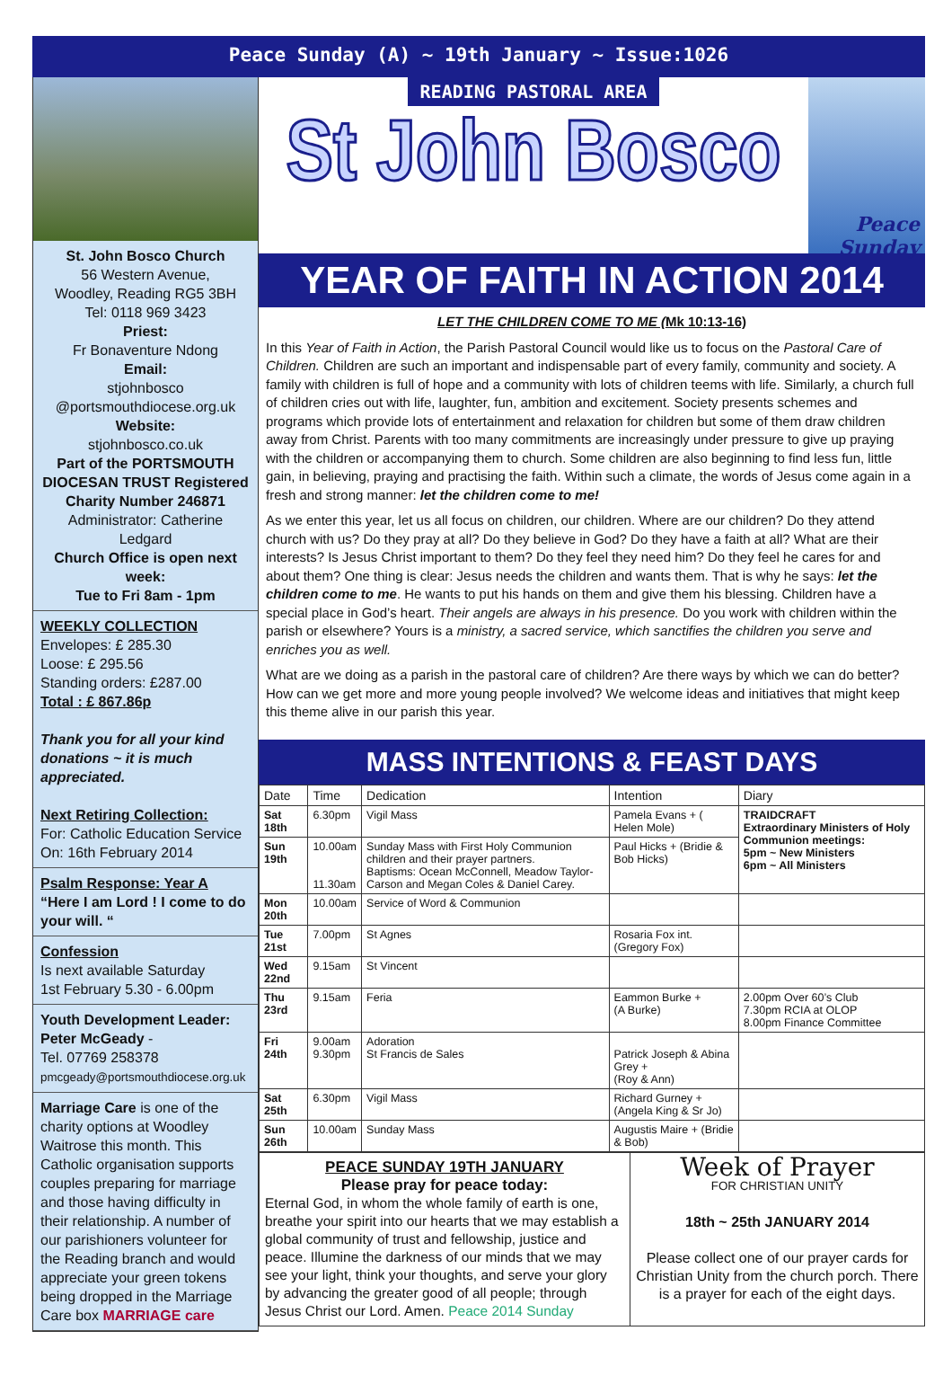Peace Sunday (A) ~ 19th January ~ Issue:1026
St. John Bosco Church
56 Western Avenue,
Woodley, Reading RG5 3BH
Tel: 0118 969 3423
Priest:
Fr Bonaventure Ndong
Email:
stjohnbosco
@portsmouthdiocese.org.uk
Website:
stjohnbosco.co.uk
Part of the PORTSMOUTH DIOCESAN TRUST Registered Charity Number 246871
Administrator: Catherine Ledgard
Church Office is open next week:
Tue to Fri 8am - 1pm
WEEKLY COLLECTION
Envelopes: £ 285.30
Loose: £ 295.56
Standing orders: £287.00
Total : £ 867.86p
Thank you for all your kind donations ~ it is much appreciated.
Next Retiring Collection:
For: Catholic Education Service
On: 16th February 2014
Psalm Response: Year A
“Here I am Lord ! I come to do your will. “
Confession
Is next available Saturday
1st February 5.30 - 6.00pm
Youth Development Leader:
Peter McGeady -
Tel. 07769 258378
pmcgeady@portsmouthdiocese.org.uk
Marriage Care is one of the charity options at Woodley Waitrose this month. This Catholic organisation supports couples preparing for marriage and those having difficulty in their relationship. A number of our parishioners volunteer for the Reading branch and would appreciate your green tokens being dropped in the Marriage Care box MARRIAGE care
READING PASTORAL AREA
St John Bosco
Peace Sunday
YEAR OF FAITH IN ACTION 2014
LET THE CHILDREN COME TO ME (Mk 10:13-16)
In this Year of Faith in Action, the Parish Pastoral Council would like us to focus on the Pastoral Care of Children. Children are such an important and indispensable part of every family, community and society. A family with children is full of hope and a community with lots of children teems with life. Similarly, a church full of children cries out with life, laughter, fun, ambition and excitement. Society presents schemes and programs which provide lots of entertainment and relaxation for children but some of them draw children away from Christ. Parents with too many commitments are increasingly under pressure to give up praying with the children or accompanying them to church. Some children are also beginning to find less fun, little gain, in believing, praying and practising the faith. Within such a climate, the words of Jesus come again in a fresh and strong manner: let the children come to me!
As we enter this year, let us all focus on children, our children. Where are our children? Do they attend church with us? Do they pray at all? Do they believe in God? Do they have a faith at all? What are their interests? Is Jesus Christ important to them? Do they feel they need him? Do they feel he cares for and about them? One thing is clear: Jesus needs the children and wants them. That is why he says: let the children come to me. He wants to put his hands on them and give them his blessing. Children have a special place in God’s heart. Their angels are always in his presence. Do you work with children within the parish or elsewhere? Yours is a ministry, a sacred service, which sanctifies the children you serve and enriches you as well.
What are we doing as a parish in the pastoral care of children? Are there ways by which we can do better? How can we get more and more young people involved? We welcome ideas and initiatives that might keep this theme alive in our parish this year.
MASS INTENTIONS & FEAST DAYS
| Date | Time | Dedication | Intention | Diary |
| --- | --- | --- | --- | --- |
| Sat 18th | 6.30pm | Vigil Mass | Pamela Evans + ( Helen Mole) | TRAIDCRAFT Extraordinary Ministers of Holy Communion meetings: 5pm ~ New Ministers 6pm ~ All Ministers |
| Sun 19th | 10.00am 11.30am | Sunday Mass with First Holy Communion children and their prayer partners. Baptisms: Ocean McConnell, Meadow Taylor-Carson and Megan Coles & Daniel Carey. | Paul Hicks + (Bridie & Bob Hicks) | |
| Mon 20th | 10.00am | Service of Word & Communion | | |
| Tue 21st | 7.00pm | St Agnes | Rosaria Fox int. (Gregory Fox) | |
| Wed 22nd | 9.15am | St Vincent | | |
| Thu 23rd | 9.15am | Feria | Eammon Burke + (A Burke) | 2.00pm Over 60’s Club 7.30pm RCIA at OLOP 8.00pm Finance Committee |
| Fri 24th | 9.00am 9.30pm | Adoration St Francis de Sales | Patrick Joseph & Abina Grey + (Roy & Ann) | |
| Sat 25th | 6.30pm | Vigil Mass | Richard Gurney + (Angela King & Sr Jo) | |
| Sun 26th | 10.00am | Sunday Mass | Augustis Maire + (Bridie & Bob) | |
PEACE SUNDAY 19TH JANUARY
Please pray for peace today:
Eternal God, in whom the whole family of earth is one, breathe your spirit into our hearts that we may establish a global community of trust and fellowship, justice and peace. Illumine the darkness of our minds that we may see your light, think your thoughts, and serve your glory by advancing the greater good of all people; through Jesus Christ our Lord. Amen. Peace 2014 Sunday
Week of Prayer
FOR CHRISTIAN UNITY
18th ~ 25th JANUARY 2014
Please collect one of our prayer cards for Christian Unity from the church porch. There is a prayer for each of the eight days.